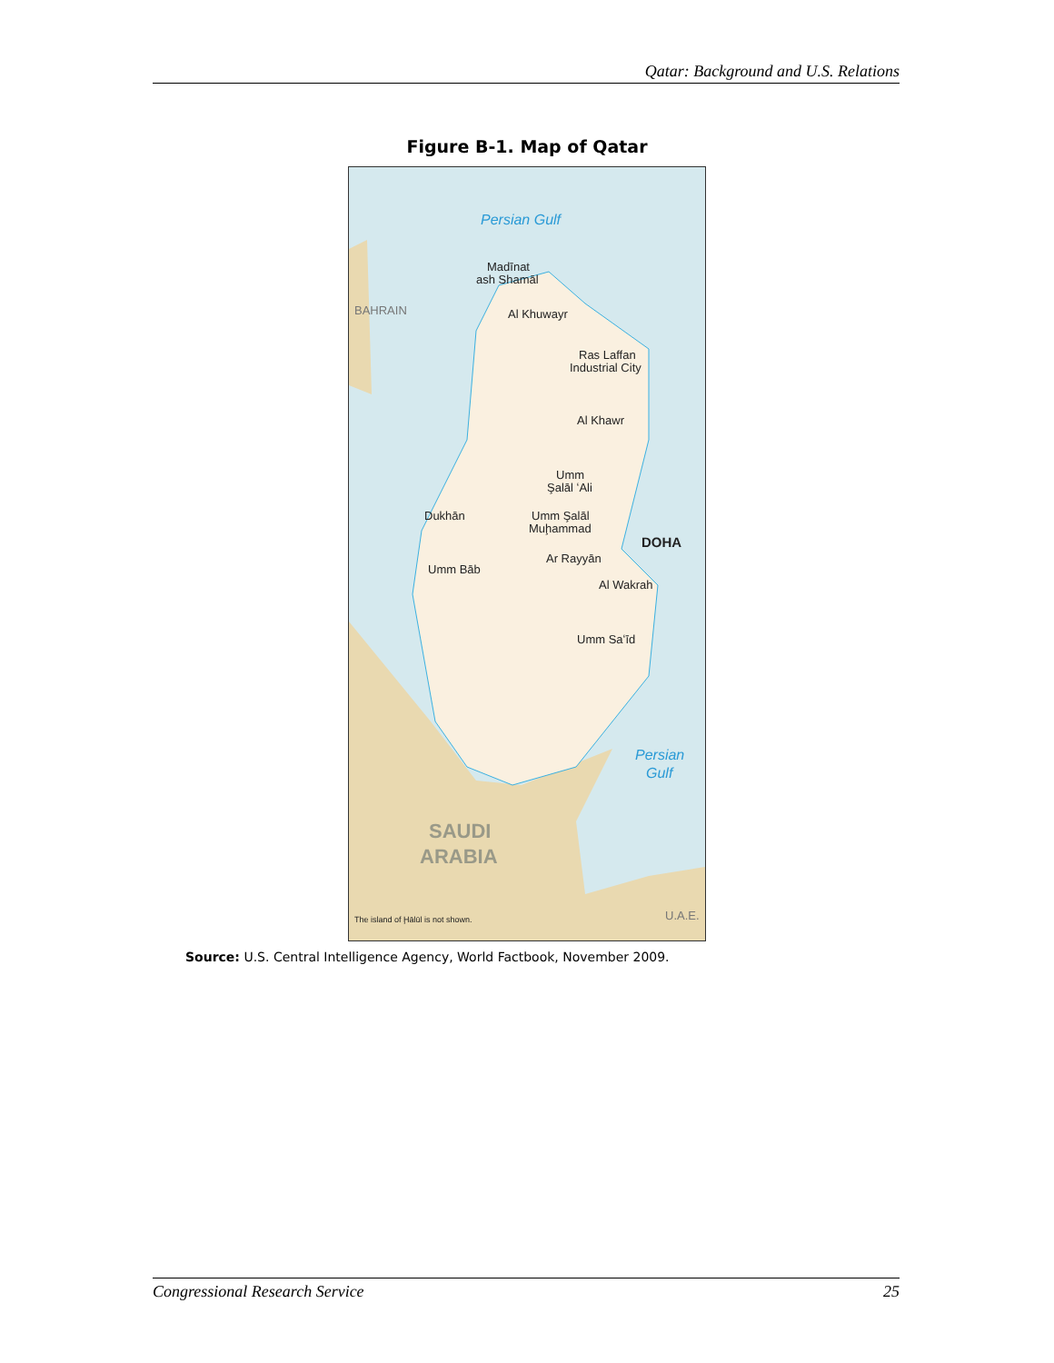Qatar: Background and U.S. Relations
Figure B-1. Map of Qatar
Persian Gulf
Madīnat
ash Shamāl
Al Khuwayr
BAHRAIN
Ras Laffan
Industrial City
Al Khawr
Umm
Şalāl ʻAli
Dukhān
Umm Şalāl
Muḩammad
DOHA
Ar Rayyān
Umm Bāb
Al Wakrah
Umm Saʻīd
Persian
Gulf
SAUDI
ARABIA
U.A.E.
The island of Ḩālūl is not shown.
Source: U.S. Central Intelligence Agency, World Factbook, November 2009.
Congressional Research Service 25